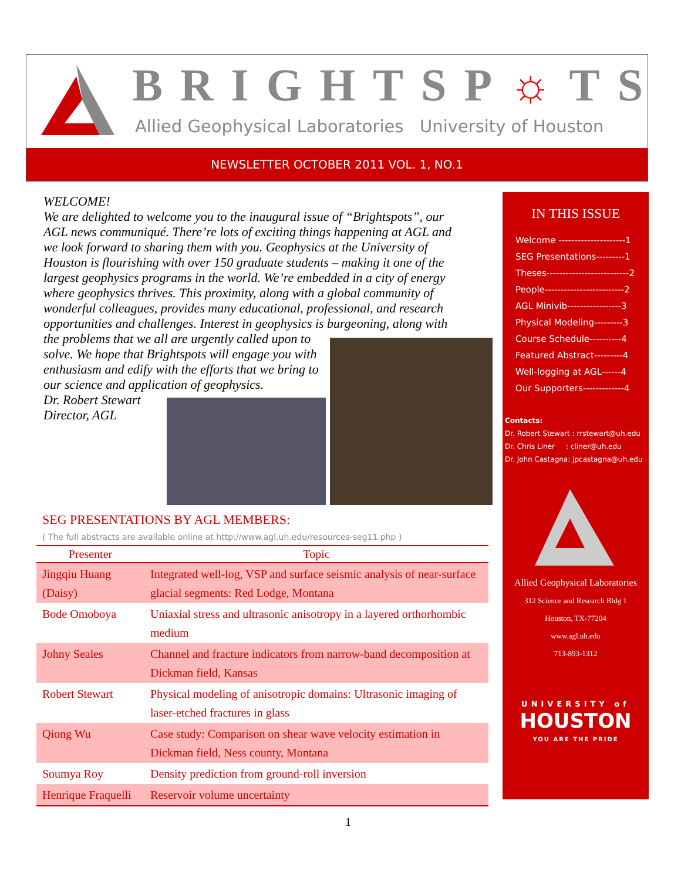BRIGHTSP☼TS
Allied Geophysical Laboratories University of Houston
NEWSLETTER OCTOBER 2011 VOL. 1, NO.1
WELCOME!
We are delighted to welcome you to the inaugural issue of “Brightspots”, our AGL news communiqué. There’re lots of exciting things happening at AGL and we look forward to sharing them with you. Geophysics at the University of Houston is flourishing with over 150 graduate students – making it one of the largest geophysics programs in the world. We’re embedded in a city of energy where geophysics thrives. This proximity, along with a global community of wonderful colleagues, provides many educational, professional, and research opportunities and challenges. Interest in geophysics is burgeoning, along with
the problems that we all are urgently called upon to solve. We hope that Brightspots will engage you with enthusiasm and edify with the efforts that we bring to our science and application of geophysics.
Dr. Robert Stewart
Director, AGL
SEG PRESENTATIONS BY AGL MEMBERS:
( The full abstracts are available online at http://www.agl.uh.edu/resources-seg11.php )
| Presenter | Topic |
| --- | --- |
| Jingqiu Huang (Daisy) | Integrated well-log, VSP and surface seismic analysis of near-surface glacial segments: Red Lodge, Montana |
| Bode Omoboya | Uniaxial stress and ultrasonic anisotropy in a layered orthorhombic medium |
| Johny Seales | Channel and fracture indicators from narrow-band decomposition at Dickman field, Kansas |
| Robert Stewart | Physical modeling of anisotropic domains: Ultrasonic imaging of laser-etched fractures in glass |
| Qiong Wu | Case study: Comparison on shear wave velocity estimation in Dickman field, Ness county, Montana |
| Soumya Roy | Density prediction from ground-roll inversion |
| Henrique Fraquelli | Reservoir volume uncertainty |
IN THIS ISSUE
Welcome ---------------------1
SEG Presentations---------1
Theses--------------------------2
People-------------------------2
AGL Minivib-----------------3
Physical Modeling---------3
Course Schedule----------4
Featured Abstract---------4
Well-logging at AGL------4
Our Supporters-------------4
Contacts:
Dr. Robert Stewart : rrstewart@uh.edu
Dr. Chris Liner : cliner@uh.edu
Dr. John Castagna: jpcastagna@uh.edu
Allied Geophysical Laboratories
312 Science and Research Bldg 1
Houston, TX-77204
www.agl.uh.edu
713-893-1312
UNIVERSITY of
HOUSTON
YOU ARE THE PRIDE
1